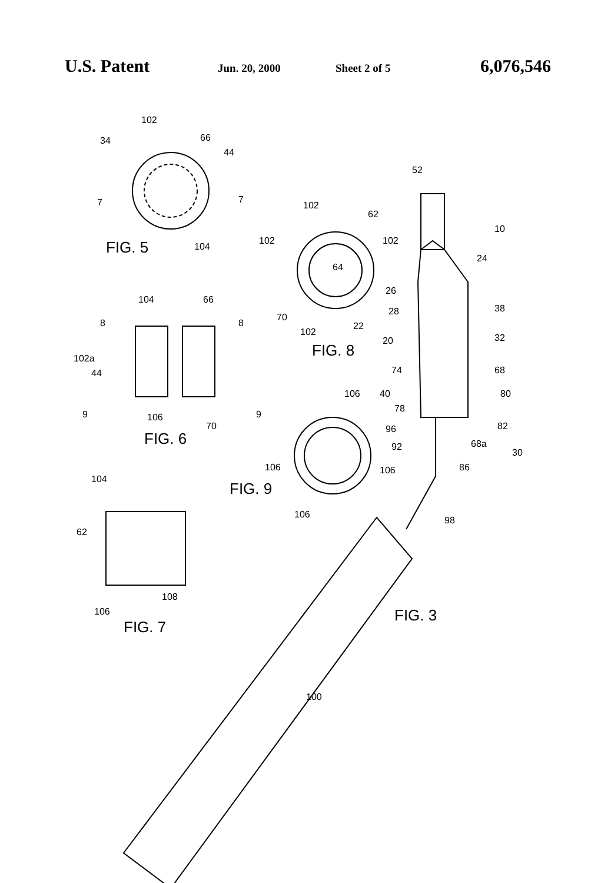U.S. Patent Jun. 20, 2000 Sheet 2 of 5 6,076,546
102
34
66
44
7
7
104
FIG. 5
52
102
62
10
102
102
64
24
26
38
28
70
102
22
FIG. 8
20
32
104
66
8
8
102a
44
74
68
9
9
106
70
40
80
78
106
FIG. 6
96
82
92
68a
30
86
106
106
FIG. 9
106
104
98
62
108
106
FIG. 7
FIG. 3
100